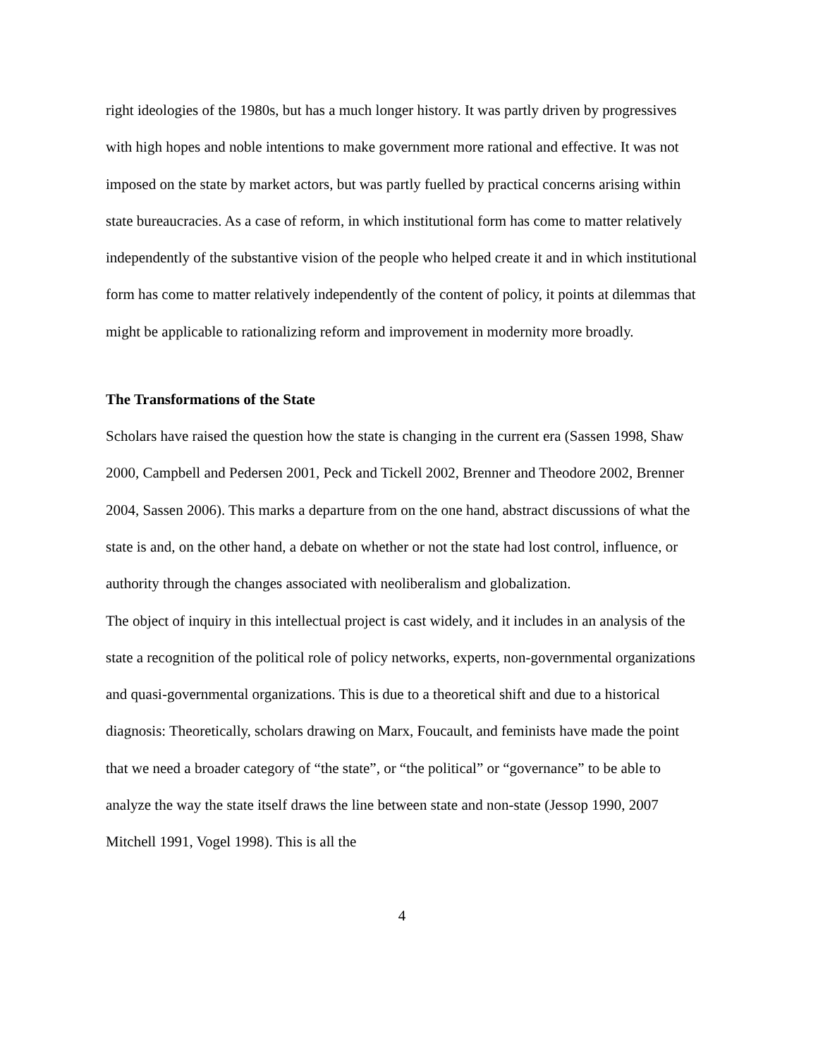right ideologies of the 1980s, but has a much longer history. It was partly driven by progressives with high hopes and noble intentions to make government more rational and effective. It was not imposed on the state by market actors, but was partly fuelled by practical concerns arising within state bureaucracies. As a case of reform, in which institutional form has come to matter relatively independently of the substantive vision of the people who helped create it and in which institutional form has come to matter relatively independently of the content of policy, it points at dilemmas that might be applicable to rationalizing reform and improvement in modernity more broadly.
The Transformations of the State
Scholars have raised the question how the state is changing in the current era (Sassen 1998, Shaw 2000, Campbell and Pedersen 2001, Peck and Tickell 2002, Brenner and Theodore 2002, Brenner 2004, Sassen 2006). This marks a departure from on the one hand, abstract discussions of what the state is and, on the other hand, a debate on whether or not the state had lost control, influence, or authority through the changes associated with neoliberalism and globalization.
The object of inquiry in this intellectual project is cast widely, and it includes in an analysis of the state a recognition of the political role of policy networks, experts, non-governmental organizations and quasi-governmental organizations. This is due to a theoretical shift and due to a historical diagnosis: Theoretically, scholars drawing on Marx, Foucault, and feminists have made the point that we need a broader category of “the state”, or “the political” or “governance” to be able to analyze the way the state itself draws the line between state and non-state (Jessop 1990, 2007 Mitchell 1991, Vogel 1998). This is all the
4